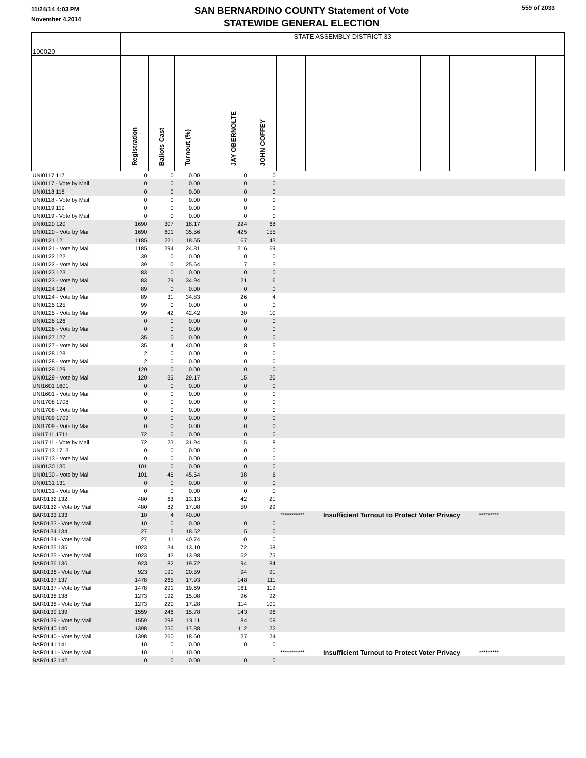11/24/14 4:03 PM
November 4,2014
SAN BERNARDINO COUNTY Statement of Vote
STATEWIDE GENERAL ELECTION
559 of 2033
| 100020 | STATE ASSEMBLY DISTRICT 33 | | | | | | | | | | | | | | | |
| | Registration | Ballots Cast | Turnout (%) | | JAY OBERNOLTE | JOHN COFFEY | | | | | | | | | | |
| UNI0117 117 | 0 | 0 | 0.00 | | 0 | 0 | | | | | | | | | | |
| UNI0117 - Vote by Mail | 0 | 0 | 0.00 | | 0 | 0 | | | | | | | | | | |
| UNI0118 118 | 0 | 0 | 0.00 | | 0 | 0 | | | | | | | | | | |
| UNI0118 - Vote by Mail | 0 | 0 | 0.00 | | 0 | 0 | | | | | | | | | | |
| UNI0119 119 | 0 | 0 | 0.00 | | 0 | 0 | | | | | | | | | | |
| UNI0119 - Vote by Mail | 0 | 0 | 0.00 | | 0 | 0 | | | | | | | | | | |
| UNI0120 120 | 1690 | 307 | 18.17 | | 224 | 68 | | | | | | | | | | |
| UNI0120 - Vote by Mail | 1690 | 601 | 35.56 | | 425 | 155 | | | | | | | | | | |
| UNI0121 121 | 1185 | 221 | 18.65 | | 167 | 43 | | | | | | | | | | |
| UNI0121 - Vote by Mail | 1185 | 294 | 24.81 | | 216 | 69 | | | | | | | | | | |
| UNI0122 122 | 39 | 0 | 0.00 | | 0 | 0 | | | | | | | | | | |
| UNI0122 - Vote by Mail | 39 | 10 | 25.64 | | 7 | 3 | | | | | | | | | | |
| UNI0123 123 | 83 | 0 | 0.00 | | 0 | 0 | | | | | | | | | | |
| UNI0123 - Vote by Mail | 83 | 29 | 34.94 | | 21 | 6 | | | | | | | | | | |
| UNI0124 124 | 89 | 0 | 0.00 | | 0 | 0 | | | | | | | | | | |
| UNI0124 - Vote by Mail | 89 | 31 | 34.83 | | 26 | 4 | | | | | | | | | | |
| UNI0125 125 | 99 | 0 | 0.00 | | 0 | 0 | | | | | | | | | | |
| UNI0125 - Vote by Mail | 99 | 42 | 42.42 | | 30 | 10 | | | | | | | | | | |
| UNI0126 126 | 0 | 0 | 0.00 | | 0 | 0 | | | | | | | | | | |
| UNI0126 - Vote by Mail | 0 | 0 | 0.00 | | 0 | 0 | | | | | | | | | | |
| UNI0127 127 | 35 | 0 | 0.00 | | 0 | 0 | | | | | | | | | | |
| UNI0127 - Vote by Mail | 35 | 14 | 40.00 | | 8 | 5 | | | | | | | | | | |
| UNI0128 128 | 2 | 0 | 0.00 | | 0 | 0 | | | | | | | | | | |
| UNI0128 - Vote by Mail | 2 | 0 | 0.00 | | 0 | 0 | | | | | | | | | | |
| UNI0129 129 | 120 | 0 | 0.00 | | 0 | 0 | | | | | | | | | | |
| UNI0129 - Vote by Mail | 120 | 35 | 29.17 | | 15 | 20 | | | | | | | | | | |
| UNI1601 1601 | 0 | 0 | 0.00 | | 0 | 0 | | | | | | | | | | |
| UNI1601 - Vote by Mail | 0 | 0 | 0.00 | | 0 | 0 | | | | | | | | | | |
| UNI1708 1708 | 0 | 0 | 0.00 | | 0 | 0 | | | | | | | | | | |
| UNI1708 - Vote by Mail | 0 | 0 | 0.00 | | 0 | 0 | | | | | | | | | | |
| UNI1709 1709 | 0 | 0 | 0.00 | | 0 | 0 | | | | | | | | | | |
| UNI1709 - Vote by Mail | 0 | 0 | 0.00 | | 0 | 0 | | | | | | | | | | |
| UNI1711 1711 | 72 | 0 | 0.00 | | 0 | 0 | | | | | | | | | | |
| UNI1711 - Vote by Mail | 72 | 23 | 31.94 | | 15 | 8 | | | | | | | | | | |
| UNI1713 1713 | 0 | 0 | 0.00 | | 0 | 0 | | | | | | | | | | |
| UNI1713 - Vote by Mail | 0 | 0 | 0.00 | | 0 | 0 | | | | | | | | | | |
| UNI0130 130 | 101 | 0 | 0.00 | | 0 | 0 | | | | | | | | | | |
| UNI0130 - Vote by Mail | 101 | 46 | 45.54 | | 38 | 6 | | | | | | | | | | |
| UNI0131 131 | 0 | 0 | 0.00 | | 0 | 0 | | | | | | | | | | |
| UNI0131 - Vote by Mail | 0 | 0 | 0.00 | | 0 | 0 | | | | | | | | | | |
| BAR0132 132 | 480 | 63 | 13.13 | | 42 | 21 | | | | | | | | | | |
| BAR0132 - Vote by Mail | 480 | 82 | 17.08 | | 50 | 29 | | | | | | | | | | |
| BAR0133 133 | 10 | 4 | 40.00 | | | *********** | | Insufficient Turnout to Protect Voter Privacy | | | | | | ********* | | |
| BAR0133 - Vote by Mail | 10 | 0 | 0.00 | | 0 | 0 | | | | | | | | | | |
| BAR0134 134 | 27 | 5 | 18.52 | | 5 | 0 | | | | | | | | | | |
| BAR0134 - Vote by Mail | 27 | 11 | 40.74 | | 10 | 0 | | | | | | | | | | |
| BAR0135 135 | 1023 | 134 | 13.10 | | 72 | 58 | | | | | | | | | | |
| BAR0135 - Vote by Mail | 1023 | 143 | 13.98 | | 62 | 75 | | | | | | | | | | |
| BAR0136 136 | 923 | 182 | 19.72 | | 94 | 84 | | | | | | | | | | |
| BAR0136 - Vote by Mail | 923 | 190 | 20.59 | | 94 | 91 | | | | | | | | | | |
| BAR0137 137 | 1478 | 265 | 17.93 | | 148 | 111 | | | | | | | | | | |
| BAR0137 - Vote by Mail | 1478 | 291 | 19.69 | | 161 | 119 | | | | | | | | | | |
| BAR0138 138 | 1273 | 192 | 15.08 | | 96 | 92 | | | | | | | | | | |
| BAR0138 - Vote by Mail | 1273 | 220 | 17.28 | | 114 | 101 | | | | | | | | | | |
| BAR0139 139 | 1559 | 246 | 15.78 | | 143 | 96 | | | | | | | | | | |
| BAR0139 - Vote by Mail | 1559 | 298 | 19.11 | | 184 | 109 | | | | | | | | | | |
| BAR0140 140 | 1398 | 250 | 17.88 | | 112 | 122 | | | | | | | | | | |
| BAR0140 - Vote by Mail | 1398 | 260 | 18.60 | | 127 | 124 | | | | | | | | | | |
| BAR0141 141 | 10 | 0 | 0.00 | | 0 | 0 | | | | | | | | | | |
| BAR0141 - Vote by Mail | 10 | 1 | 10.00 | | | *********** | | Insufficient Turnout to Protect Voter Privacy | | | | | | ********* | | |
| BAR0142 142 | 0 | 0 | 0.00 | | 0 | 0 | | | | | | | | | | |